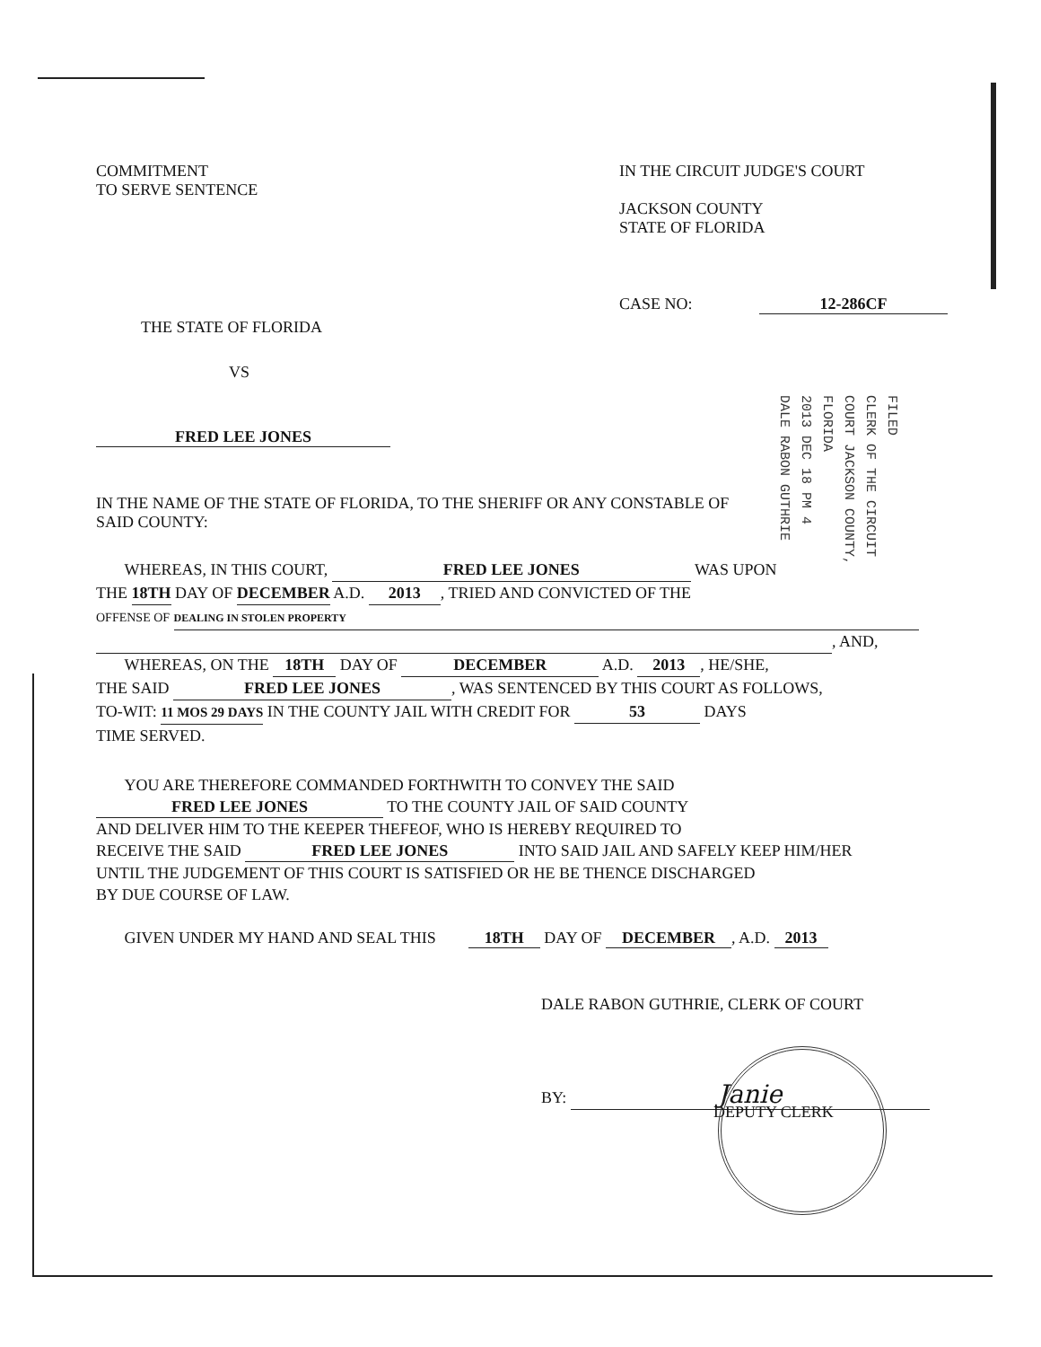COMMITMENT
TO SERVE SENTENCE
IN THE CIRCUIT JUDGE'S COURT
JACKSON COUNTY
STATE OF FLORIDA
CASE NO: 12-286CF
THE STATE OF FLORIDA
VS
FRED LEE JONES
FILED
CLERK OF THE CIRCUIT COURT JACKSON COUNTY, FLORIDA
2013 DEC 18 PM 4
DALE RABON GUTHRIE
IN THE NAME OF THE STATE OF FLORIDA, TO THE SHERIFF OR ANY CONSTABLE OF
SAID COUNTY:
WHEREAS, IN THIS COURT, FRED LEE JONES WAS UPON
THE 18TH DAY OF DECEMBER A.D. 2013, TRIED AND CONVICTED OF THE
OFFENSE OF DEALING IN STOLEN PROPERTY
, AND,
WHEREAS, ON THE 18TH DAY OF DECEMBER A.D. 2013, HE/SHE,
THE SAID FRED LEE JONES, WAS SENTENCED BY THIS COURT AS FOLLOWS,
TO-WIT: 11 MOS 29 DAYS IN THE COUNTY JAIL WITH CREDIT FOR 53 DAYS
TIME SERVED.
YOU ARE THEREFORE COMMANDED FORTHWITH TO CONVEY THE SAID
FRED LEE JONES TO THE COUNTY JAIL OF SAID COUNTY
AND DELIVER HIM TO THE KEEPER THEFEOF, WHO IS HEREBY REQUIRED TO
RECEIVE THE SAID FRED LEE JONES INTO SAID JAIL AND SAFELY KEEP HIM/HER
UNTIL THE JUDGEMENT OF THIS COURT IS SATISFIED OR HE BE THENCE DISCHARGED
BY DUE COURSE OF LAW.
GIVEN UNDER MY HAND AND SEAL THIS 18TH DAY OF DECEMBER, A.D. 2013
DALE RABON GUTHRIE, CLERK OF COURT
BY: Janie
DEPUTY CLERK